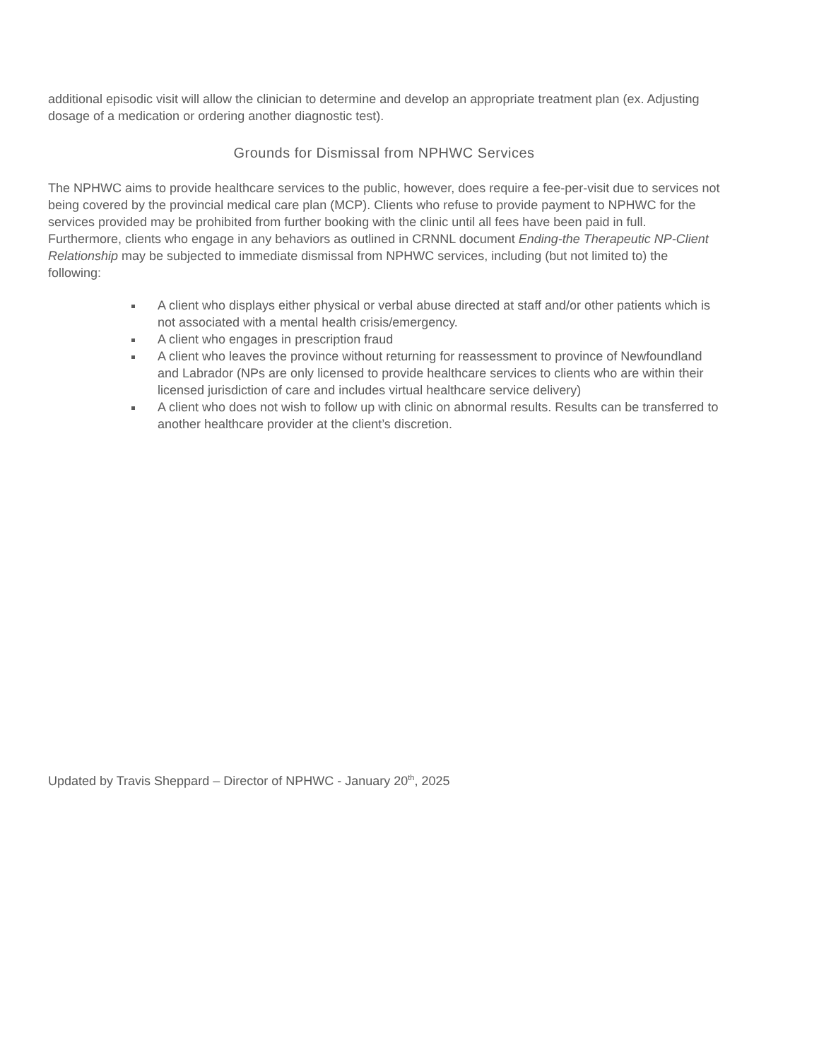additional episodic visit will allow the clinician to determine and develop an appropriate treatment plan (ex. Adjusting dosage of a medication or ordering another diagnostic test).
Grounds for Dismissal from NPHWC Services
The NPHWC aims to provide healthcare services to the public, however, does require a fee-per-visit due to services not being covered by the provincial medical care plan (MCP). Clients who refuse to provide payment to NPHWC for the services provided may be prohibited from further booking with the clinic until all fees have been paid in full. Furthermore, clients who engage in any behaviors as outlined in CRNNL document Ending-the Therapeutic NP-Client Relationship may be subjected to immediate dismissal from NPHWC services, including (but not limited to) the following:
A client who displays either physical or verbal abuse directed at staff and/or other patients which is not associated with a mental health crisis/emergency.
A client who engages in prescription fraud
A client who leaves the province without returning for reassessment to province of Newfoundland and Labrador (NPs are only licensed to provide healthcare services to clients who are within their licensed jurisdiction of care and includes virtual healthcare service delivery)
A client who does not wish to follow up with clinic on abnormal results. Results can be transferred to another healthcare provider at the client’s discretion.
Updated by Travis Sheppard – Director of NPHWC - January 20<sup>th</sup>, 2025